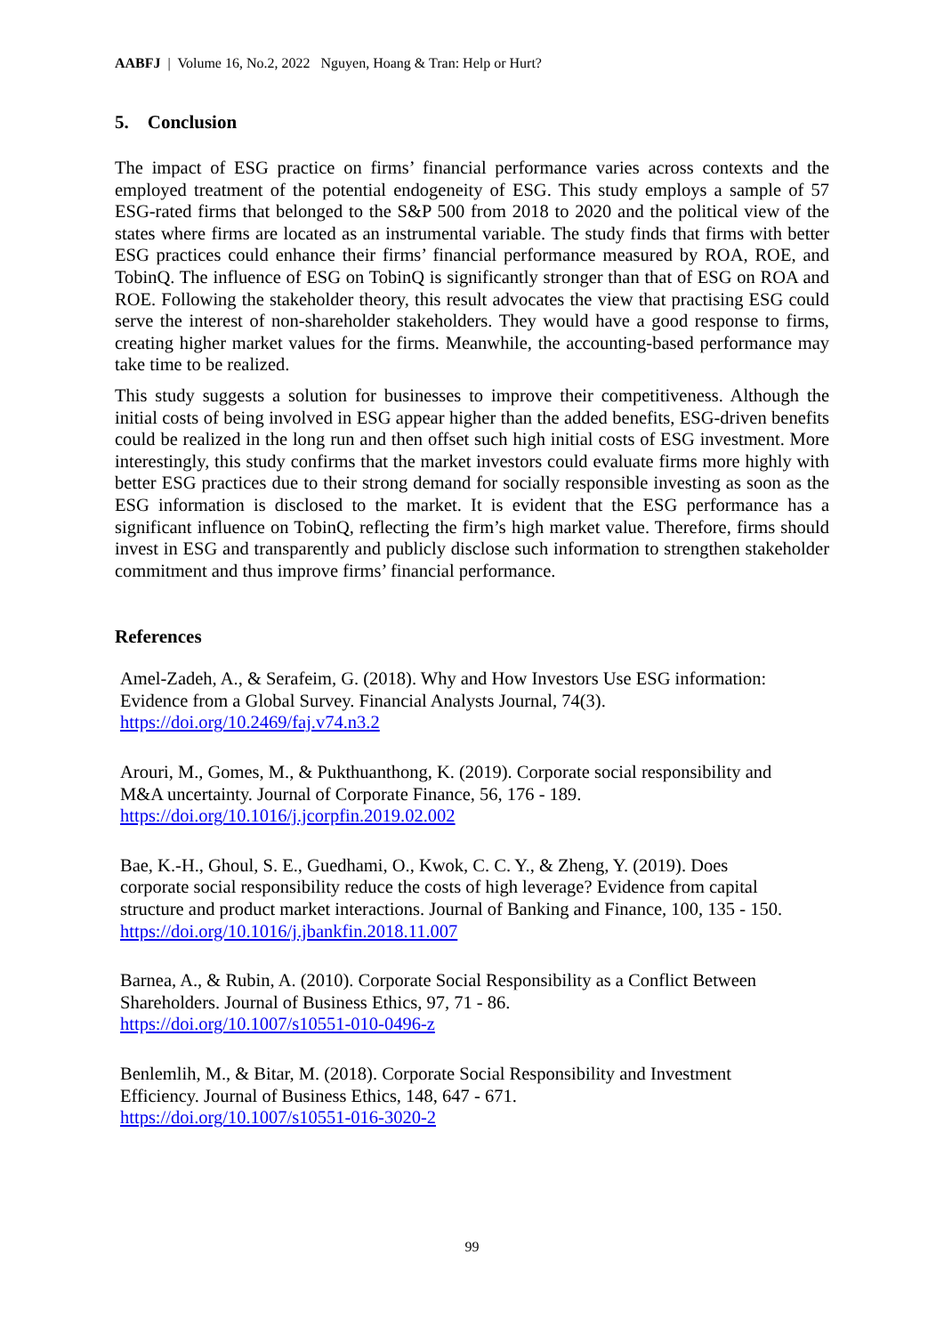AABFJ | Volume 16, No.2, 2022 Nguyen, Hoang & Tran: Help or Hurt?
5. Conclusion
The impact of ESG practice on firms’ financial performance varies across contexts and the employed treatment of the potential endogeneity of ESG. This study employs a sample of 57 ESG-rated firms that belonged to the S&P 500 from 2018 to 2020 and the political view of the states where firms are located as an instrumental variable. The study finds that firms with better ESG practices could enhance their firms’ financial performance measured by ROA, ROE, and TobinQ. The influence of ESG on TobinQ is significantly stronger than that of ESG on ROA and ROE. Following the stakeholder theory, this result advocates the view that practising ESG could serve the interest of non-shareholder stakeholders. They would have a good response to firms, creating higher market values for the firms. Meanwhile, the accounting-based performance may take time to be realized.
This study suggests a solution for businesses to improve their competitiveness. Although the initial costs of being involved in ESG appear higher than the added benefits, ESG-driven benefits could be realized in the long run and then offset such high initial costs of ESG investment. More interestingly, this study confirms that the market investors could evaluate firms more highly with better ESG practices due to their strong demand for socially responsible investing as soon as the ESG information is disclosed to the market. It is evident that the ESG performance has a significant influence on TobinQ, reflecting the firm’s high market value. Therefore, firms should invest in ESG and transparently and publicly disclose such information to strengthen stakeholder commitment and thus improve firms’ financial performance.
References
Amel-Zadeh, A., & Serafeim, G. (2018). Why and How Investors Use ESG information:
Evidence from a Global Survey. Financial Analysts Journal, 74(3).
https://doi.org/10.2469/faj.v74.n3.2
Arouri, M., Gomes, M., & Pukthuanthong, K. (2019). Corporate social responsibility and
M&A uncertainty. Journal of Corporate Finance, 56, 176 - 189.
https://doi.org/10.1016/j.jcorpfin.2019.02.002
Bae, K.-H., Ghoul, S. E., Guedhami, O., Kwok, C. C. Y., & Zheng, Y. (2019). Does
corporate social responsibility reduce the costs of high leverage? Evidence from capital
structure and product market interactions. Journal of Banking and Finance, 100, 135 - 150.
https://doi.org/10.1016/j.jbankfin.2018.11.007
Barnea, A., & Rubin, A. (2010). Corporate Social Responsibility as a Conflict Between
Shareholders. Journal of Business Ethics, 97, 71 - 86.
https://doi.org/10.1007/s10551-010-0496-z
Benlemlih, M., & Bitar, M. (2018). Corporate Social Responsibility and Investment
Efficiency. Journal of Business Ethics, 148, 647 - 671.
https://doi.org/10.1007/s10551-016-3020-2
99